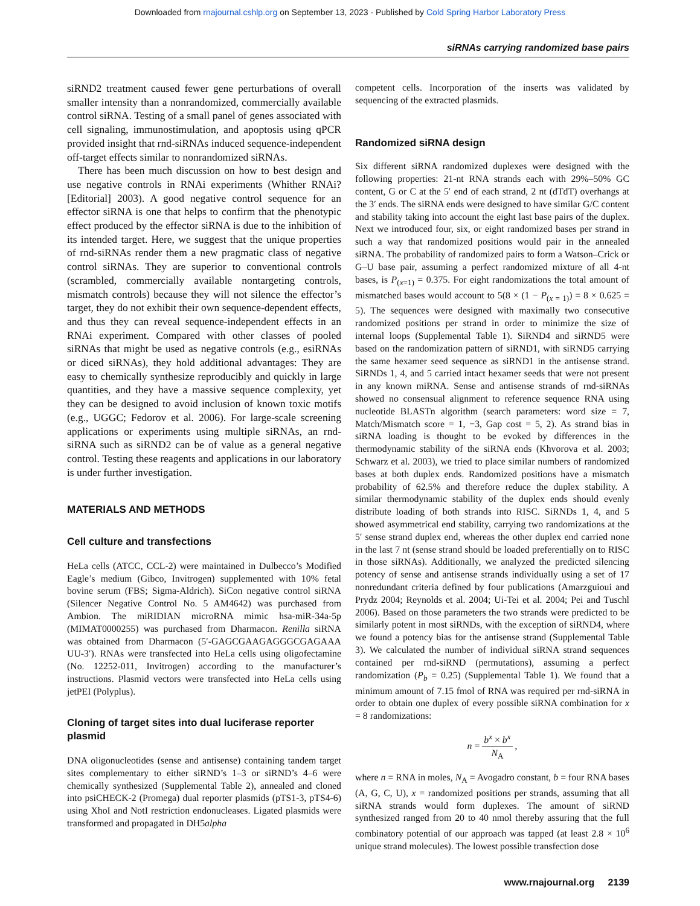Downloaded from rnajournal.cshlp.org on September 13, 2023 - Published by Cold Spring Harbor Laboratory Press
siRNAs carrying randomized base pairs
siRND2 treatment caused fewer gene perturbations of overall smaller intensity than a nonrandomized, commercially available control siRNA. Testing of a small panel of genes associated with cell signaling, immunostimulation, and apoptosis using qPCR provided insight that rnd-siRNAs induced sequence-independent off-target effects similar to nonrandomized siRNAs.
There has been much discussion on how to best design and use negative controls in RNAi experiments (Whither RNAi? [Editorial] 2003). A good negative control sequence for an effector siRNA is one that helps to confirm that the phenotypic effect produced by the effector siRNA is due to the inhibition of its intended target. Here, we suggest that the unique properties of rnd-siRNAs render them a new pragmatic class of negative control siRNAs. They are superior to conventional controls (scrambled, commercially available nontargeting controls, mismatch controls) because they will not silence the effector’s target, they do not exhibit their own sequence-dependent effects, and thus they can reveal sequence-independent effects in an RNAi experiment. Compared with other classes of pooled siRNAs that might be used as negative controls (e.g., esiRNAs or diced siRNAs), they hold additional advantages: They are easy to chemically synthesize reproducibly and quickly in large quantities, and they have a massive sequence complexity, yet they can be designed to avoid inclusion of known toxic motifs (e.g., UGGC; Fedorov et al. 2006). For large-scale screening applications or experiments using multiple siRNAs, an rnd-siRNA such as siRND2 can be of value as a general negative control. Testing these reagents and applications in our laboratory is under further investigation.
MATERIALS AND METHODS
Cell culture and transfections
HeLa cells (ATCC, CCL-2) were maintained in Dulbecco’s Modified Eagle’s medium (Gibco, Invitrogen) supplemented with 10% fetal bovine serum (FBS; Sigma-Aldrich). SiCon negative control siRNA (Silencer Negative Control No. 5 AM4642) was purchased from Ambion. The miRIDIAN microRNA mimic hsa-miR-34a-5p (MIMAT0000255) was purchased from Dharmacon. Renilla siRNA was obtained from Dharmacon (5′-GAGCGAAGAGGGCGAGAAA UU-3′). RNAs were transfected into HeLa cells using oligofectamine (No. 12252-011, Invitrogen) according to the manufacturer’s instructions. Plasmid vectors were transfected into HeLa cells using jetPEI (Polyplus).
Cloning of target sites into dual luciferase reporter plasmid
DNA oligonucleotides (sense and antisense) containing tandem target sites complementary to either siRND’s 1–3 or siRND’s 4–6 were chemically synthesized (Supplemental Table 2), annealed and cloned into psiCHECK-2 (Promega) dual reporter plasmids (pTS1-3, pTS4-6) using XhoI and NotI restriction endonucleases. Ligated plasmids were transformed and propagated in DH5alpha
competent cells. Incorporation of the inserts was validated by sequencing of the extracted plasmids.
Randomized siRNA design
Six different siRNA randomized duplexes were designed with the following properties: 21-nt RNA strands each with 29%–50% GC content, G or C at the 5′ end of each strand, 2 nt (dTdT) overhangs at the 3′ ends. The siRNA ends were designed to have similar G/C content and stability taking into account the eight last base pairs of the duplex. Next we introduced four, six, or eight randomized bases per strand in such a way that randomized positions would pair in the annealed siRNA. The probability of randomized pairs to form a Watson–Crick or G–U base pair, assuming a perfect randomized mixture of all 4-nt bases, is P<sub>(x=1)</sub> = 0.375. For eight randomizations the total amount of mismatched bases would account to 5(8 × (1 − P<sub>(x = 1)</sub>) = 8 × 0.625 = 5). The sequences were designed with maximally two consecutive randomized positions per strand in order to minimize the size of internal loops (Supplemental Table 1). SiRND4 and siRND5 were based on the randomization pattern of siRND1, with siRND5 carrying the same hexamer seed sequence as siRND1 in the antisense strand. SiRNDs 1, 4, and 5 carried intact hexamer seeds that were not present in any known miRNA. Sense and antisense strands of rnd-siRNAs showed no consensual alignment to reference sequence RNA using nucleotide BLASTn algorithm (search parameters: word size = 7, Match/Mismatch score = 1, −3, Gap cost = 5, 2). As strand bias in siRNA loading is thought to be evoked by differences in the thermodynamic stability of the siRNA ends (Khvorova et al. 2003; Schwarz et al. 2003), we tried to place similar numbers of randomized bases at both duplex ends. Randomized positions have a mismatch probability of 62.5% and therefore reduce the duplex stability. A similar thermodynamic stability of the duplex ends should evenly distribute loading of both strands into RISC. SiRNDs 1, 4, and 5 showed asymmetrical end stability, carrying two randomizations at the 5′ sense strand duplex end, whereas the other duplex end carried none in the last 7 nt (sense strand should be loaded preferentially on to RISC in those siRNAs). Additionally, we analyzed the predicted silencing potency of sense and antisense strands individually using a set of 17 nonredundant criteria defined by four publications (Amarzguioui and Prydz 2004; Reynolds et al. 2004; Ui-Tei et al. 2004; Pei and Tuschl 2006). Based on those parameters the two strands were predicted to be similarly potent in most siRNDs, with the exception of siRND4, where we found a potency bias for the antisense strand (Supplemental Table 3). We calculated the number of individual siRNA strand sequences contained per rnd-siRND (permutations), assuming a perfect randomization (P<sub>b</sub> = 0.25) (Supplemental Table 1). We found that a minimum amount of 7.15 fmol of RNA was required per rnd-siRNA in order to obtain one duplex of every possible siRNA combination for x = 8 randomizations:
n = b<sup>x</sup> × b<sup>x</sup> N<sub>A</sub> ,
where n = RNA in moles, N<sub>A</sub> = Avogadro constant, b = four RNA bases (A, G, C, U), x = randomized positions per strands, assuming that all siRNA strands would form duplexes. The amount of siRND synthesized ranged from 20 to 40 nmol thereby assuring that the full combinatory potential of our approach was tapped (at least 2.8 × 10<sup>6</sup> unique strand molecules). The lowest possible transfection dose
www.rnajournal.org 2139